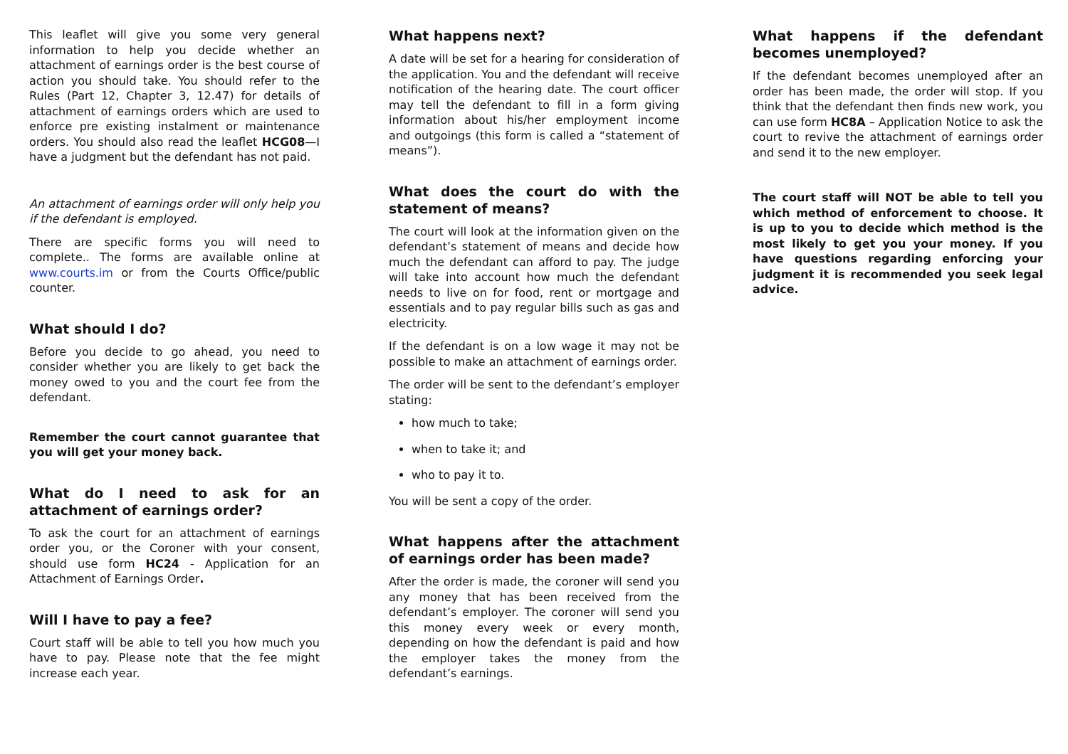This leaflet will give you some very general information to help you decide whether an attachment of earnings order is the best course of action you should take. You should refer to the Rules (Part 12, Chapter 3, 12.47) for details of attachment of earnings orders which are used to enforce pre existing instalment or maintenance orders. You should also read the leaflet HCG08—I have a judgment but the defendant has not paid.
An attachment of earnings order will only help you if the defendant is employed.
There are specific forms you will need to complete.. The forms are available online at www.courts.im or from the Courts Office/public counter.
What should I do?
Before you decide to go ahead, you need to consider whether you are likely to get back the money owed to you and the court fee from the defendant.
Remember the court cannot guarantee that you will get your money back.
What do I need to ask for an attachment of earnings order?
To ask the court for an attachment of earnings order you, or the Coroner with your consent, should use form HC24 - Application for an Attachment of Earnings Order.
Will I have to pay a fee?
Court staff will be able to tell you how much you have to pay. Please note that the fee might increase each year.
What happens next?
A date will be set for a hearing for consideration of the application. You and the defendant will receive notification of the hearing date. The court officer may tell the defendant to fill in a form giving information about his/her employment income and outgoings (this form is called a “statement of means”).
What does the court do with the statement of means?
The court will look at the information given on the defendant’s statement of means and decide how much the defendant can afford to pay. The judge will take into account how much the defendant needs to live on for food, rent or mortgage and essentials and to pay regular bills such as gas and electricity.
If the defendant is on a low wage it may not be possible to make an attachment of earnings order.
The order will be sent to the defendant’s employer stating:
how much to take;
when to take it; and
who to pay it to.
You will be sent a copy of the order.
What happens after the attachment of earnings order has been made?
After the order is made, the coroner will send you any money that has been received from the defendant’s employer. The coroner will send you this money every week or every month, depending on how the defendant is paid and how the employer takes the money from the defendant’s earnings.
What happens if the defendant becomes unemployed?
If the defendant becomes unemployed after an order has been made, the order will stop. If you think that the defendant then finds new work, you can use form HC8A – Application Notice to ask the court to revive the attachment of earnings order and send it to the new employer.
The court staff will NOT be able to tell you which method of enforcement to choose. It is up to you to decide which method is the most likely to get you your money. If you have questions regarding enforcing your judgment it is recommended you seek legal advice.